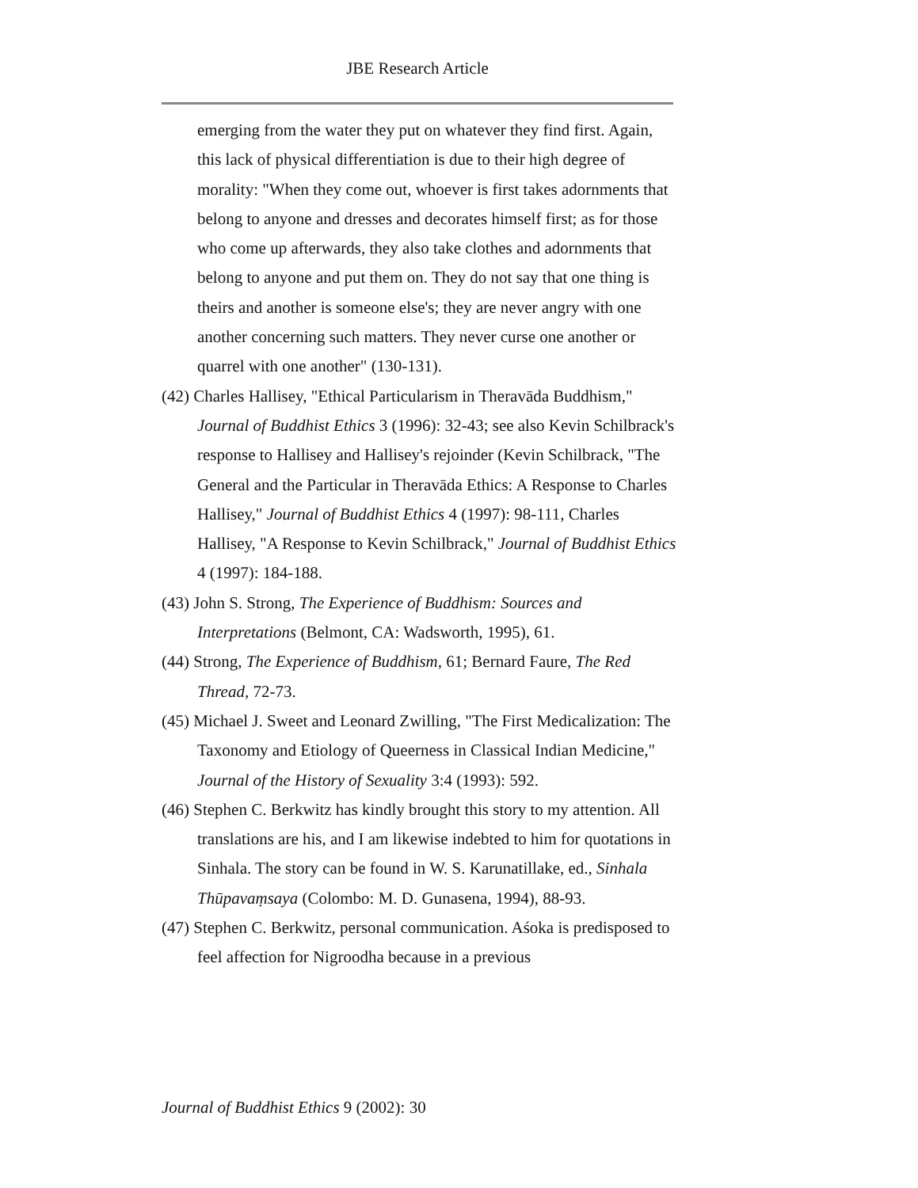JBE Research Article
emerging from the water they put on whatever they find first. Again, this lack of physical differentiation is due to their high degree of morality: "When they come out, whoever is first takes adornments that belong to anyone and dresses and decorates himself first; as for those who come up afterwards, they also take clothes and adornments that belong to anyone and put them on. They do not say that one thing is theirs and another is someone else's; they are never angry with one another concerning such matters. They never curse one another or quarrel with one another" (130-131).
(42) Charles Hallisey, "Ethical Particularism in Theravāda Buddhism," Journal of Buddhist Ethics 3 (1996): 32-43; see also Kevin Schilbrack's response to Hallisey and Hallisey's rejoinder (Kevin Schilbrack, "The General and the Particular in Theravāda Ethics: A Response to Charles Hallisey," Journal of Buddhist Ethics 4 (1997): 98-111, Charles Hallisey, "A Response to Kevin Schilbrack," Journal of Buddhist Ethics 4 (1997): 184-188.
(43) John S. Strong, The Experience of Buddhism: Sources and Interpretations (Belmont, CA: Wadsworth, 1995), 61.
(44) Strong, The Experience of Buddhism, 61; Bernard Faure, The Red Thread, 72-73.
(45) Michael J. Sweet and Leonard Zwilling, "The First Medicalization: The Taxonomy and Etiology of Queerness in Classical Indian Medicine," Journal of the History of Sexuality 3:4 (1993): 592.
(46) Stephen C. Berkwitz has kindly brought this story to my attention. All translations are his, and I am likewise indebted to him for quotations in Sinhala. The story can be found in W. S. Karunatillake, ed., Sinhala Thūpavaṃsaya (Colombo: M. D. Gunasena, 1994), 88-93.
(47) Stephen C. Berkwitz, personal communication. Aśoka is predisposed to feel affection for Nigroodha because in a previous
Journal of Buddhist Ethics 9 (2002): 30